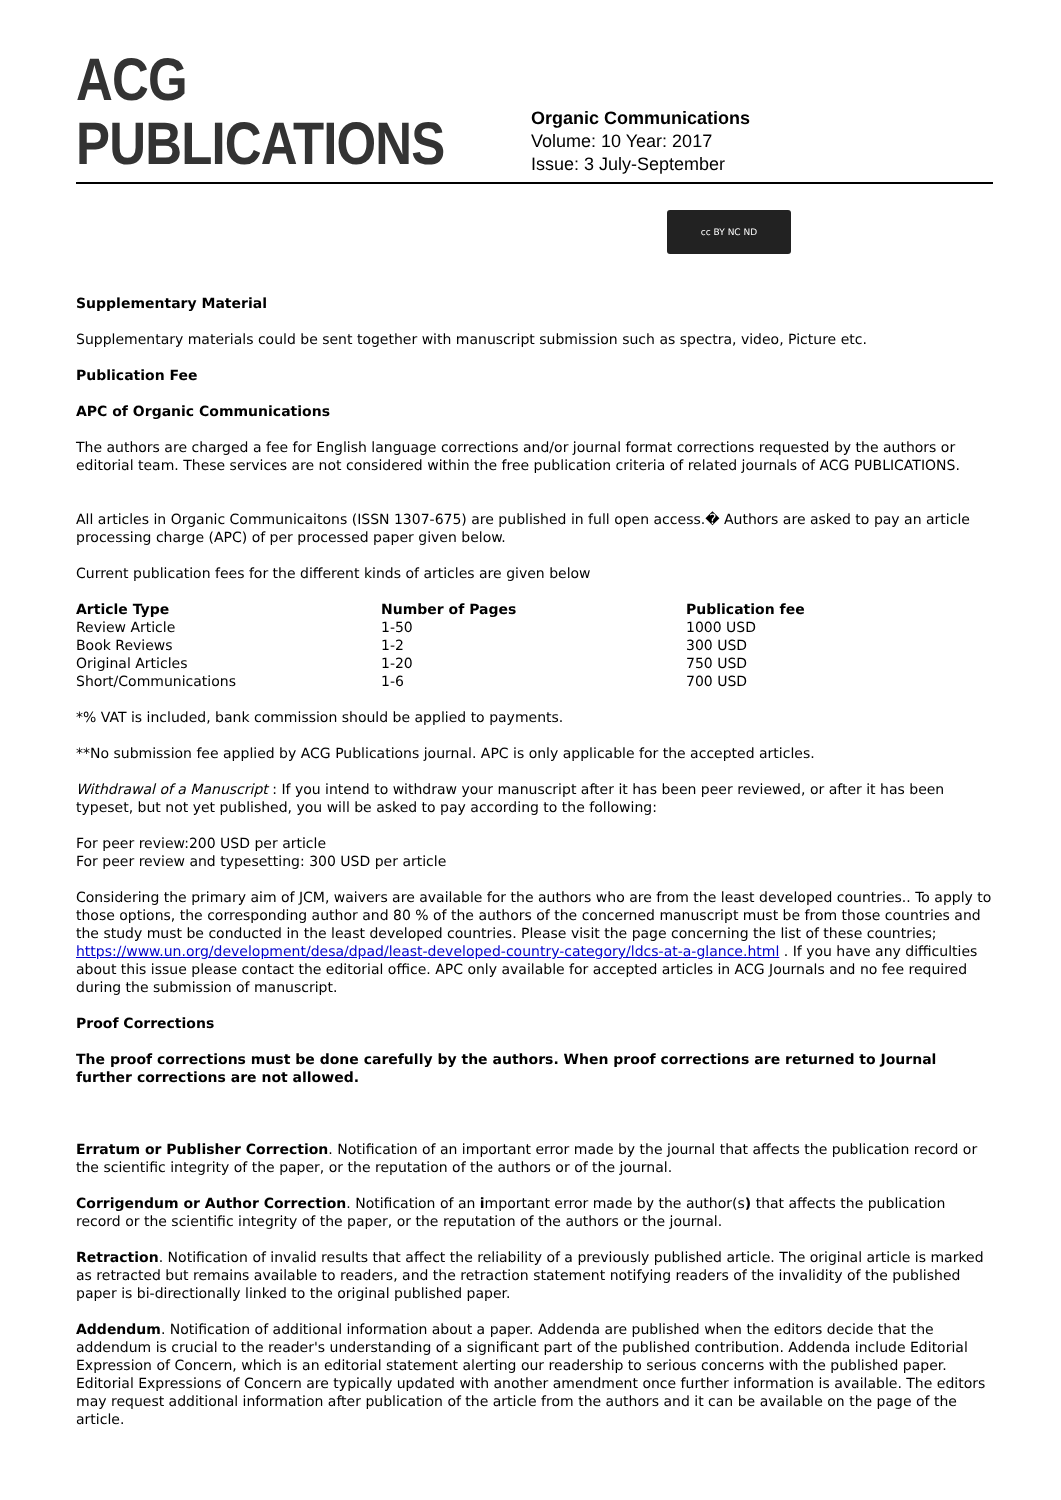ACG PUBLICATIONS
Organic Communications
Volume: 10 Year: 2017
Issue: 3 July-September
cc BY NC ND
Supplementary Material
Supplementary materials could be sent together with manuscript submission such as spectra, video, Picture etc.
Publication Fee
APC of Organic Communications
The authors are charged a fee for English language corrections and/or journal format corrections requested by the authors or editorial team. These services are not considered within the free publication criteria of related journals of ACG PUBLICATIONS.
All articles in Organic Communicaitons (ISSN 1307-675) are published in full open access.� Authors are asked to pay an article processing charge (APC) of per processed paper given below.
Current publication fees for the different kinds of articles are given below
| Article Type | Number of Pages | Publication fee |
| --- | --- | --- |
| Review Article | 1-50 | 1000 USD |
| Book Reviews | 1-2 | 300 USD |
| Original Articles | 1-20 | 750 USD |
| Short/Communications | 1-6 | 700 USD |
*% VAT is included, bank commission should be applied to payments.
**No submission fee applied by ACG Publications journal. APC is only applicable for the accepted articles.
Withdrawal of a Manuscript : If you intend to withdraw your manuscript after it has been peer reviewed, or after it has been typeset, but not yet published, you will be asked to pay according to the following:
For peer review:200 USD per article
For peer review and typesetting: 300 USD per article
Considering the primary aim of JCM, waivers are available for the authors who are from the least developed countries.. To apply to those options, the corresponding author and 80 % of the authors of the concerned manuscript must be from those countries and the study must be conducted in the least developed countries. Please visit the page concerning the list of these countries; https://www.un.org/development/desa/dpad/least-developed-country-category/ldcs-at-a-glance.html . If you have any difficulties about this issue please contact the editorial office. APC only available for accepted articles in ACG Journals and no fee required during the submission of manuscript.
Proof Corrections
The proof corrections must be done carefully by the authors. When proof corrections are returned to Journal further corrections are not allowed.
Erratum or Publisher Correction. Notification of an important error made by the journal that affects the publication record or the scientific integrity of the paper, or the reputation of the authors or of the journal.
Corrigendum or Author Correction. Notification of an important error made by the author(s) that affects the publication record or the scientific integrity of the paper, or the reputation of the authors or the journal.
Retraction. Notification of invalid results that affect the reliability of a previously published article. The original article is marked as retracted but remains available to readers, and the retraction statement notifying readers of the invalidity of the published paper is bi-directionally linked to the original published paper.
Addendum. Notification of additional information about a paper. Addenda are published when the editors decide that the addendum is crucial to the reader's understanding of a significant part of the published contribution. Addenda include Editorial Expression of Concern, which is an editorial statement alerting our readership to serious concerns with the published paper. Editorial Expressions of Concern are typically updated with another amendment once further information is available. The editors may request additional information after publication of the article from the authors and it can be available on the page of the article.